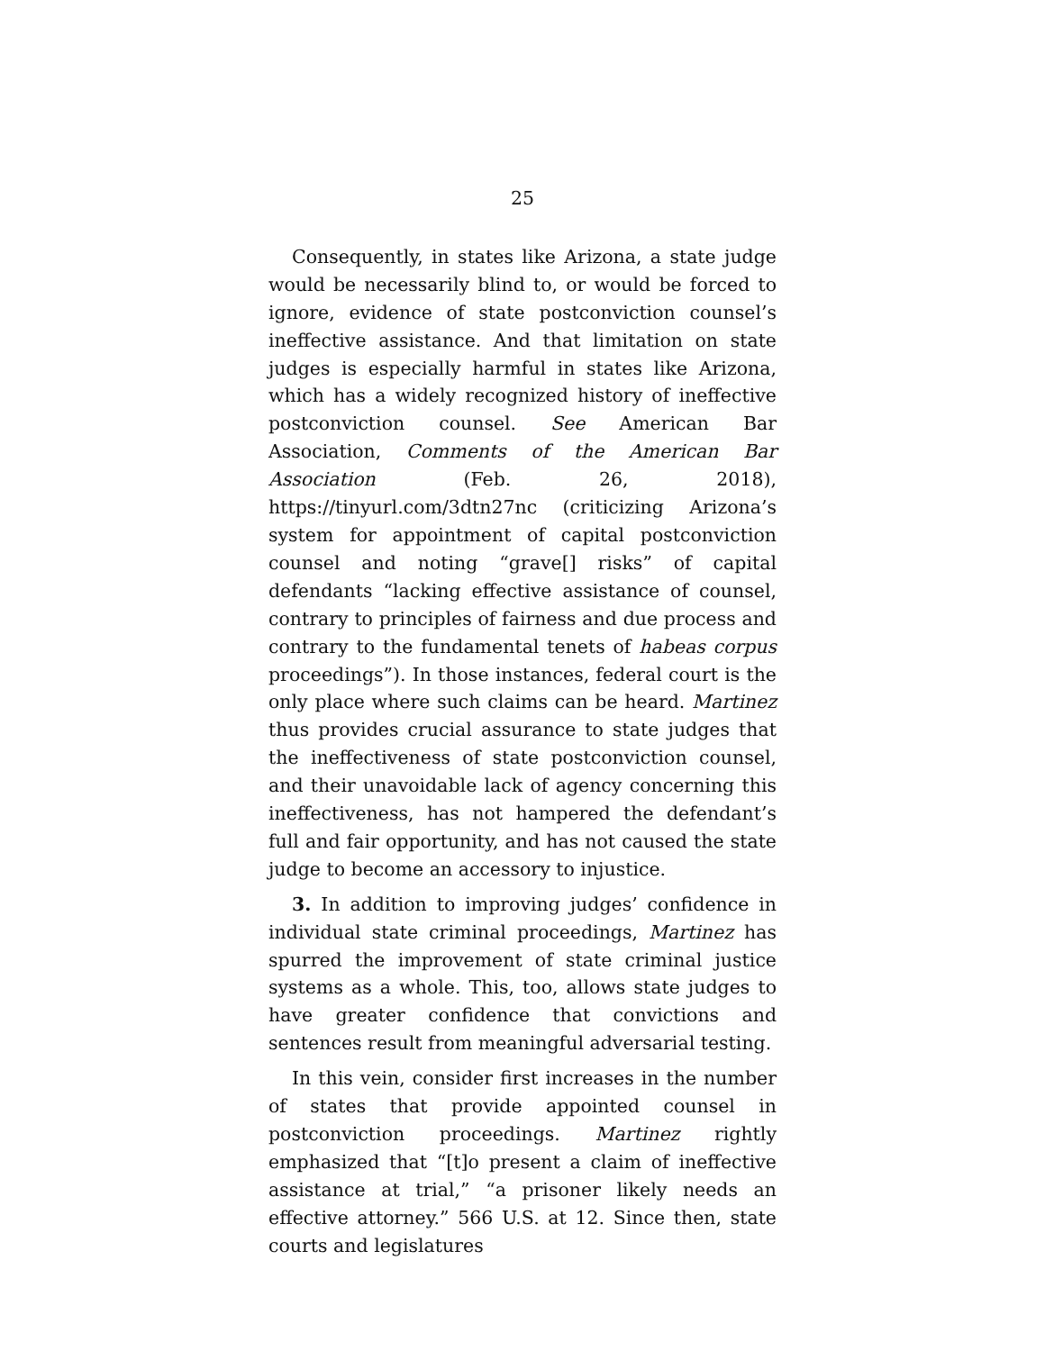25
Consequently, in states like Arizona, a state judge would be necessarily blind to, or would be forced to ignore, evidence of state postconviction counsel’s ineffective assistance. And that limitation on state judges is especially harmful in states like Arizona, which has a widely recognized history of ineffective postconviction counsel. See American Bar Association, Comments of the American Bar Association (Feb. 26, 2018), https://tinyurl.com/3dtn27nc (criticizing Arizona’s system for appointment of capital postconviction counsel and noting “grave[] risks” of capital defendants “lacking effective assistance of counsel, contrary to principles of fairness and due process and contrary to the fundamental tenets of habeas corpus proceedings”). In those instances, federal court is the only place where such claims can be heard. Martinez thus provides crucial assurance to state judges that the ineffectiveness of state postconviction counsel, and their unavoidable lack of agency concerning this ineffectiveness, has not hampered the defendant’s full and fair opportunity, and has not caused the state judge to become an accessory to injustice.
3. In addition to improving judges’ confidence in individual state criminal proceedings, Martinez has spurred the improvement of state criminal justice systems as a whole. This, too, allows state judges to have greater confidence that convictions and sentences result from meaningful adversarial testing.
In this vein, consider first increases in the number of states that provide appointed counsel in postconviction proceedings. Martinez rightly emphasized that “[t]o present a claim of ineffective assistance at trial,” “a prisoner likely needs an effective attorney.” 566 U.S. at 12. Since then, state courts and legislatures